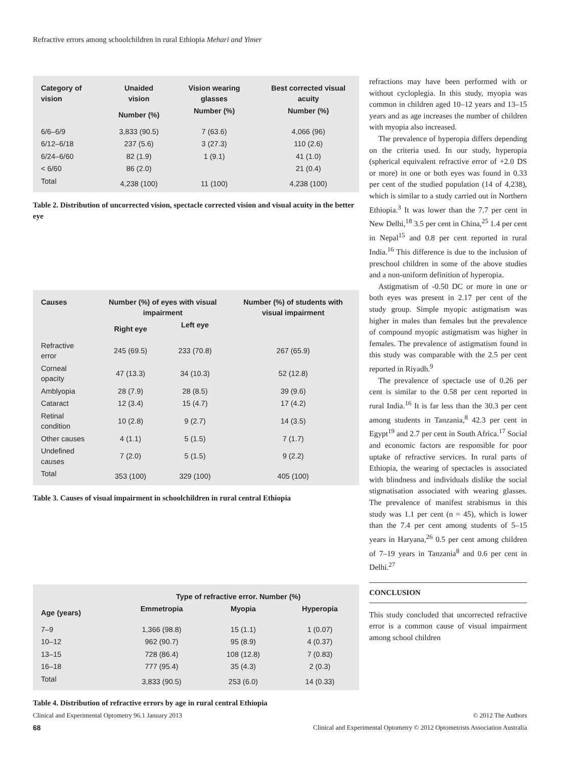Refractive errors among schoolchildren in rural Ethiopia Mehari and Yimer
| Category of vision | Unaided vision | Vision wearing glasses | Best corrected visual acuity |
| --- | --- | --- | --- |
| | Number (%) | Number (%) | Number (%) |
| 6/6–6/9 | 3,833 (90.5) | 7 (63.6) | 4,066 (96) |
| 6/12–6/18 | 237 (5.6) | 3 (27.3) | 110 (2.6) |
| 6/24–6/60 | 82 (1.9) | 1 (9.1) | 41 (1.0) |
| < 6/60 | 86 (2.0) | | 21 (0.4) |
| Total | 4,238 (100) | 11 (100) | 4,238 (100) |
Table 2. Distribution of uncorrected vision, spectacle corrected vision and visual acuity in the better eye
| Causes | Number (%) of eyes with visual impairment | | Number (%) of students with visual impairment |
| --- | --- | --- | --- |
| | Right eye | Left eye | |
| Refractive error | 245 (69.5) | 233 (70.8) | 267 (65.9) |
| Corneal opacity | 47 (13.3) | 34 (10.3) | 52 (12.8) |
| Amblyopia | 28 (7.9) | 28 (8.5) | 39 (9.6) |
| Cataract | 12 (3.4) | 15 (4.7) | 17 (4.2) |
| Retinal condition | 10 (2.8) | 9 (2.7) | 14 (3.5) |
| Other causes | 4 (1.1) | 5 (1.5) | 7 (1.7) |
| Undefined causes | 7 (2.0) | 5 (1.5) | 9 (2.2) |
| Total | 353 (100) | 329 (100) | 405 (100) |
Table 3. Causes of visual impairment in schoolchildren in rural central Ethiopia
| | Type of refractive error. Number (%) | | |
| --- | --- | --- | --- |
| Age (years) | Emmetropia | Myopia | Hyperopia |
| 7–9 | 1,366 (98.8) | 15 (1.1) | 1 (0.07) |
| 10–12 | 962 (90.7) | 95 (8.9) | 4 (0.37) |
| 13–15 | 728 (86.4) | 108 (12.8) | 7 (0.83) |
| 16–18 | 777 (95.4) | 35 (4.3) | 2 (0.3) |
| Total | 3,833 (90.5) | 253 (6.0) | 14 (0.33) |
Table 4. Distribution of refractive errors by age in rural central Ethiopia
refractions may have been performed with or without cycloplegia. In this study, myopia was common in children aged 10–12 years and 13–15 years and as age increases the number of children with myopia also increased.
The prevalence of hyperopia differs depending on the criteria used. In our study, hyperopia (spherical equivalent refractive error of +2.0 DS or more) in one or both eyes was found in 0.33 per cent of the studied population (14 of 4,238), which is similar to a study carried out in Northern Ethiopia.<sup>3</sup> It was lower than the 7.7 per cent in New Delhi,<sup>18</sup> 3.5 per cent in China,<sup>25</sup> 1.4 per cent in Nepal<sup>15</sup> and 0.8 per cent reported in rural India.<sup>16</sup> This difference is due to the inclusion of preschool children in some of the above studies and a non-uniform definition of hyperopia.
Astigmatism of -0.50 DC or more in one or both eyes was present in 2.17 per cent of the study group. Simple myopic astigmatism was higher in males than females but the prevalence of compound myopic astigmatism was higher in females. The prevalence of astigmatism found in this study was comparable with the 2.5 per cent reported in Riyadh.<sup>9</sup>
The prevalence of spectacle use of 0.26 per cent is similar to the 0.58 per cent reported in rural India.<sup>16</sup> It is far less than the 30.3 per cent among students in Tanzania,<sup>8</sup> 42.3 per cent in Egypt<sup>19</sup> and 2.7 per cent in South Africa.<sup>17</sup> Social and economic factors are responsible for poor uptake of refractive services. In rural parts of Ethiopia, the wearing of spectacles is associated with blindness and individuals dislike the social stigmatisation associated with wearing glasses. The prevalence of manifest strabismus in this study was 1.1 per cent (n = 45), which is lower than the 7.4 per cent among students of 5–15 years in Haryana,<sup>26</sup> 0.5 per cent among children of 7–19 years in Tanzania<sup>8</sup> and 0.6 per cent in Delhi.<sup>27</sup>
CONCLUSION
This study concluded that uncorrected refractive error is a common cause of visual impairment among school children
Clinical and Experimental Optometry 96.1 January 2013 © 2012 The Authors
68 Clinical and Experimental Optometry © 2012 Optometrists Association Australia